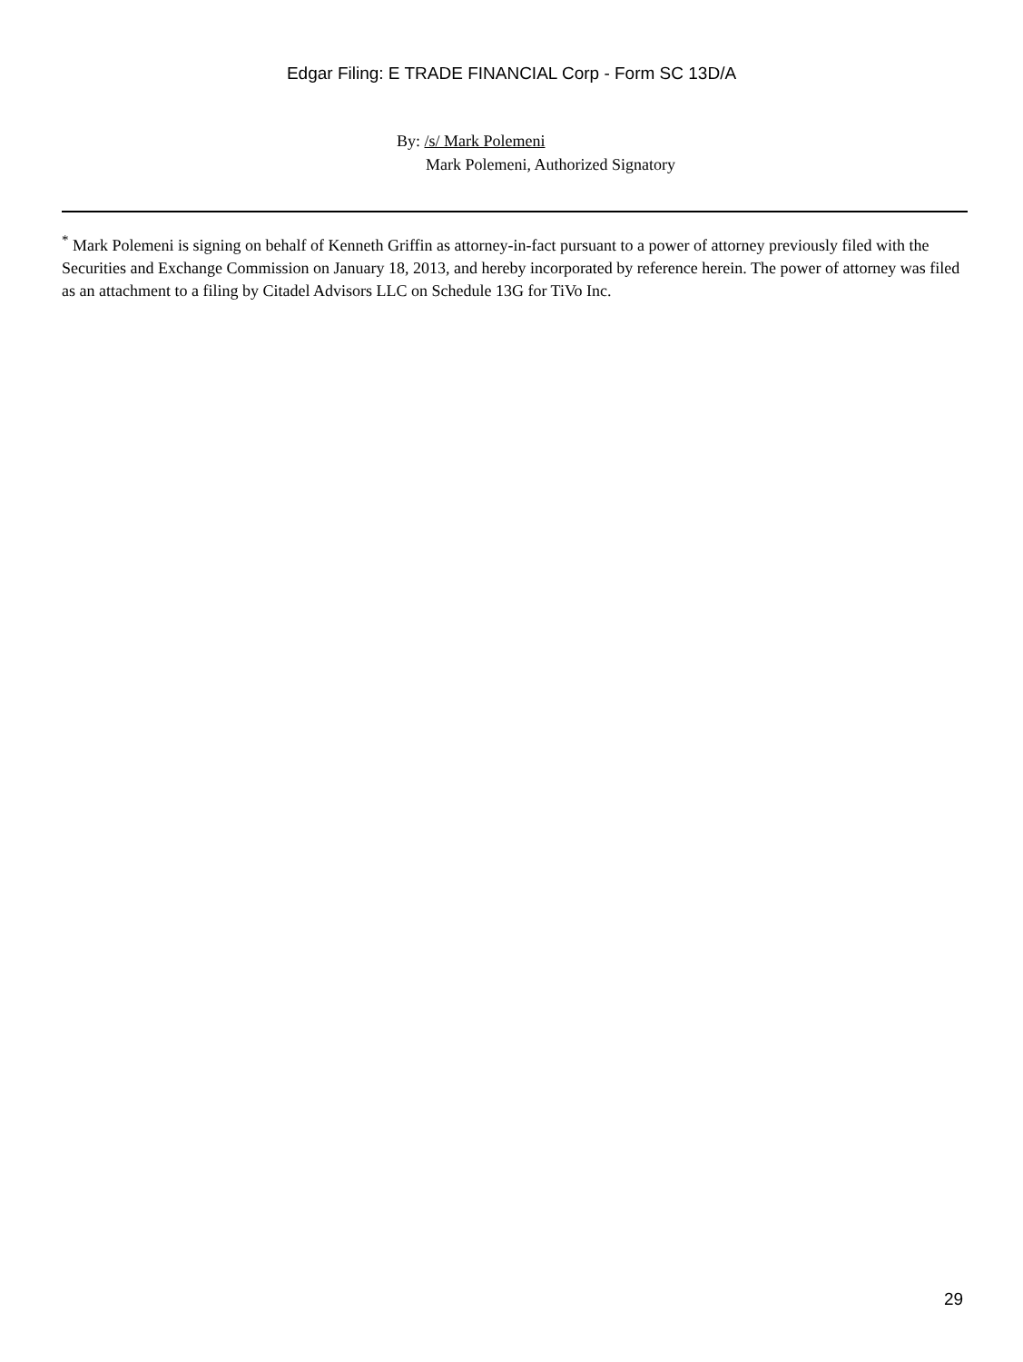Edgar Filing: E TRADE FINANCIAL Corp - Form SC 13D/A
By: /s/ Mark Polemeni
Mark Polemeni, Authorized Signatory
<sup>*</sup> Mark Polemeni is signing on behalf of Kenneth Griffin as attorney-in-fact pursuant to a power of attorney previously filed with the Securities and Exchange Commission on January 18, 2013, and hereby incorporated by reference herein. The power of attorney was filed as an attachment to a filing by Citadel Advisors LLC on Schedule 13G for TiVo Inc.
29